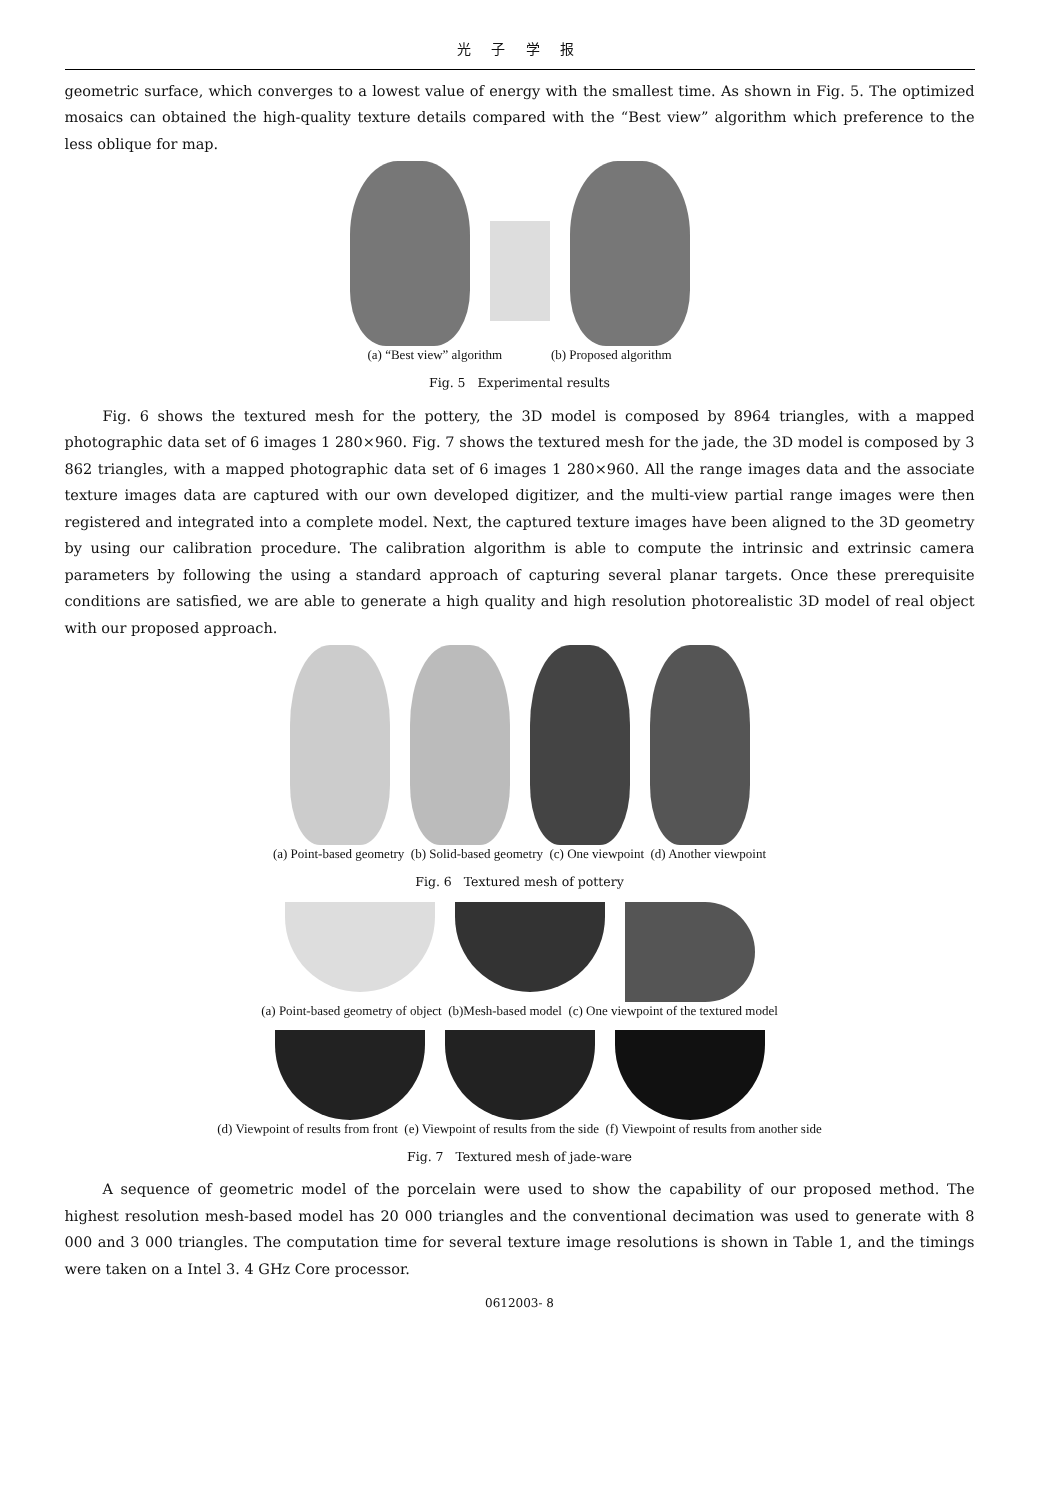光 子 学 报
geometric surface, which converges to a lowest value of energy with the smallest time. As shown in Fig. 5. The optimized mosaics can obtained the high-quality texture details compared with the “Best view” algorithm which preference to the less oblique for map.
(a) “Best view” algorithm (b) Proposed algorithm
Fig. 5 Experimental results
Fig. 6 shows the textured mesh for the pottery, the 3D model is composed by 8964 triangles, with a mapped photographic data set of 6 images 1 280×960. Fig. 7 shows the textured mesh for the jade, the 3D model is composed by 3 862 triangles, with a mapped photographic data set of 6 images 1 280×960. All the range images data and the associate texture images data are captured with our own developed digitizer, and the multi-view partial range images were then registered and integrated into a complete model. Next, the captured texture images have been aligned to the 3D geometry by using our calibration procedure. The calibration algorithm is able to compute the intrinsic and extrinsic camera parameters by following the using a standard approach of capturing several planar targets. Once these prerequisite conditions are satisfied, we are able to generate a high quality and high resolution photorealistic 3D model of real object with our proposed approach.
(a) Point-based geometry (b) Solid-based geometry (c) One viewpoint (d) Another viewpoint
Fig. 6 Textured mesh of pottery
(a) Point-based geometry of object (b)Mesh-based model (c) One viewpoint of the textured model
(d) Viewpoint of results from front (e) Viewpoint of results from the side (f) Viewpoint of results from another side
Fig. 7 Textured mesh of jade-ware
A sequence of geometric model of the porcelain were used to show the capability of our proposed method. The highest resolution mesh-based model has 20 000 triangles and the conventional decimation was used to generate with 8 000 and 3 000 triangles. The computation time for several texture image resolutions is shown in Table 1, and the timings were taken on a Intel 3. 4 GHz Core processor.
0612003- 8